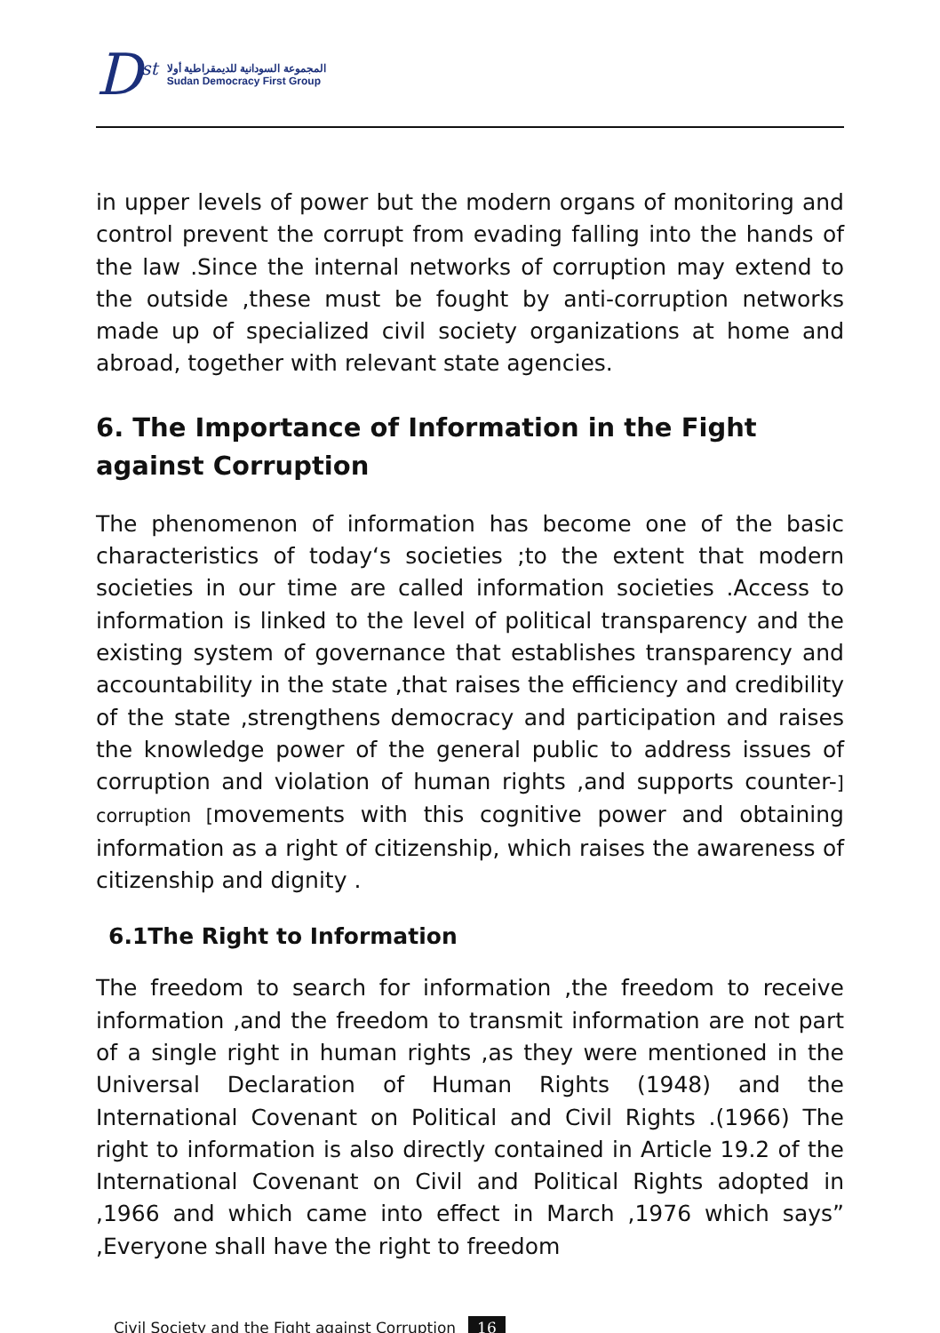D<sup>st</sup>
المجموعة السودانية للديمقراطية أولا
Sudan Democracy First Group
in upper levels of power but the modern organs of monitoring and control prevent the corrupt from evading falling into the hands of the law .Since the internal networks of corruption may extend to the outside ,these must be fought by anti-corruption networks made up of specialized civil society organizations at home and abroad, together with relevant state agencies.
6. The Importance of Information in the Fight against Corruption
The phenomenon of information has become one of the basic characteristics of today‘s societies ;to the extent that modern societies in our time are called information societies .Access to information is linked to the level of political transparency and the existing system of governance that establishes transparency and accountability in the state ,that raises the efficiency and credibility of the state ,strengthens democracy and participation and raises the knowledge power of the general public to address issues of corruption and violation of human rights ,and supports counter-] corruption [movements with this cognitive power and obtaining information as a right of citizenship, which raises the awareness of citizenship and dignity .
6.1The Right to Information
The freedom to search for information ,the freedom to receive information ,and the freedom to transmit information are not part of a single right in human rights ,as they were mentioned in the Universal Declaration of Human Rights (1948) and the International Covenant on Political and Civil Rights .(1966) The right to information is also directly contained in Article 19.2 of the International Covenant on Civil and Political Rights adopted in ,1966 and which came into effect in March ,1976 which says” ,Everyone shall have the right to freedom
Civil Society and the Fight against Corruption 16